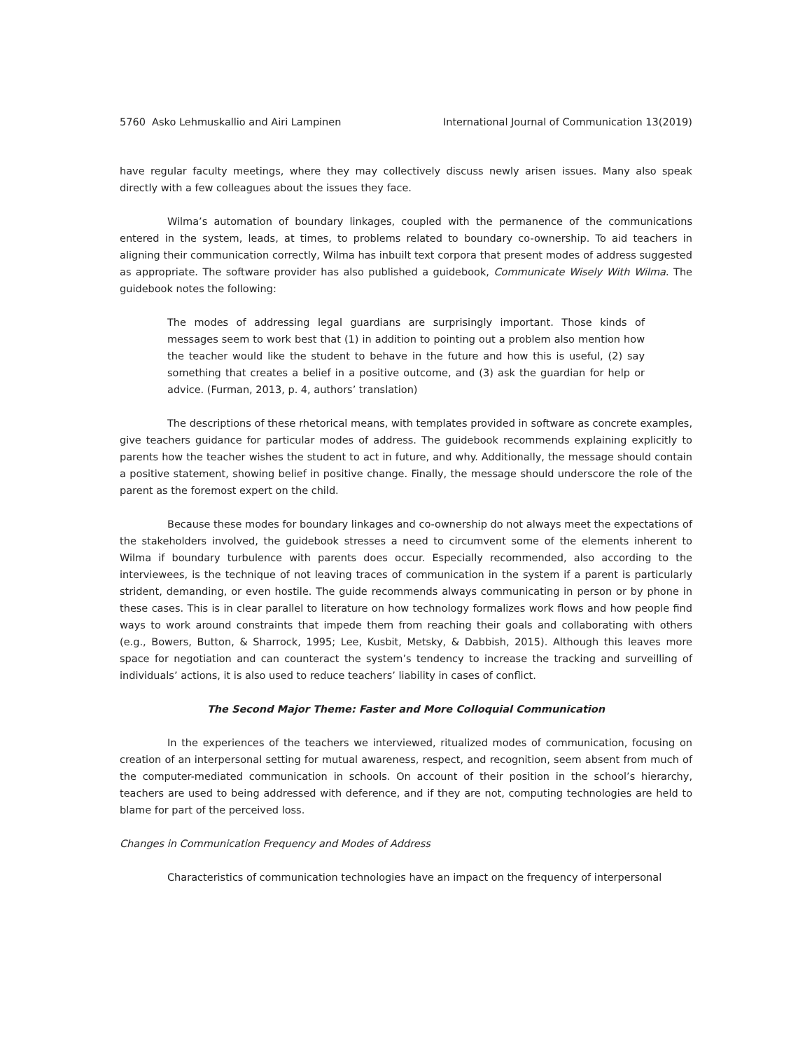5760 Asko Lehmuskallio and Airi Lampinen International Journal of Communication 13(2019)
have regular faculty meetings, where they may collectively discuss newly arisen issues. Many also speak directly with a few colleagues about the issues they face.
Wilma’s automation of boundary linkages, coupled with the permanence of the communications entered in the system, leads, at times, to problems related to boundary co-ownership. To aid teachers in aligning their communication correctly, Wilma has inbuilt text corpora that present modes of address suggested as appropriate. The software provider has also published a guidebook, Communicate Wisely With Wilma. The guidebook notes the following:
The modes of addressing legal guardians are surprisingly important. Those kinds of messages seem to work best that (1) in addition to pointing out a problem also mention how the teacher would like the student to behave in the future and how this is useful, (2) say something that creates a belief in a positive outcome, and (3) ask the guardian for help or advice. (Furman, 2013, p. 4, authors’ translation)
The descriptions of these rhetorical means, with templates provided in software as concrete examples, give teachers guidance for particular modes of address. The guidebook recommends explaining explicitly to parents how the teacher wishes the student to act in future, and why. Additionally, the message should contain a positive statement, showing belief in positive change. Finally, the message should underscore the role of the parent as the foremost expert on the child.
Because these modes for boundary linkages and co-ownership do not always meet the expectations of the stakeholders involved, the guidebook stresses a need to circumvent some of the elements inherent to Wilma if boundary turbulence with parents does occur. Especially recommended, also according to the interviewees, is the technique of not leaving traces of communication in the system if a parent is particularly strident, demanding, or even hostile. The guide recommends always communicating in person or by phone in these cases. This is in clear parallel to literature on how technology formalizes work flows and how people find ways to work around constraints that impede them from reaching their goals and collaborating with others (e.g., Bowers, Button, & Sharrock, 1995; Lee, Kusbit, Metsky, & Dabbish, 2015). Although this leaves more space for negotiation and can counteract the system’s tendency to increase the tracking and surveilling of individuals’ actions, it is also used to reduce teachers’ liability in cases of conflict.
The Second Major Theme: Faster and More Colloquial Communication
In the experiences of the teachers we interviewed, ritualized modes of communication, focusing on creation of an interpersonal setting for mutual awareness, respect, and recognition, seem absent from much of the computer-mediated communication in schools. On account of their position in the school’s hierarchy, teachers are used to being addressed with deference, and if they are not, computing technologies are held to blame for part of the perceived loss.
Changes in Communication Frequency and Modes of Address
Characteristics of communication technologies have an impact on the frequency of interpersonal